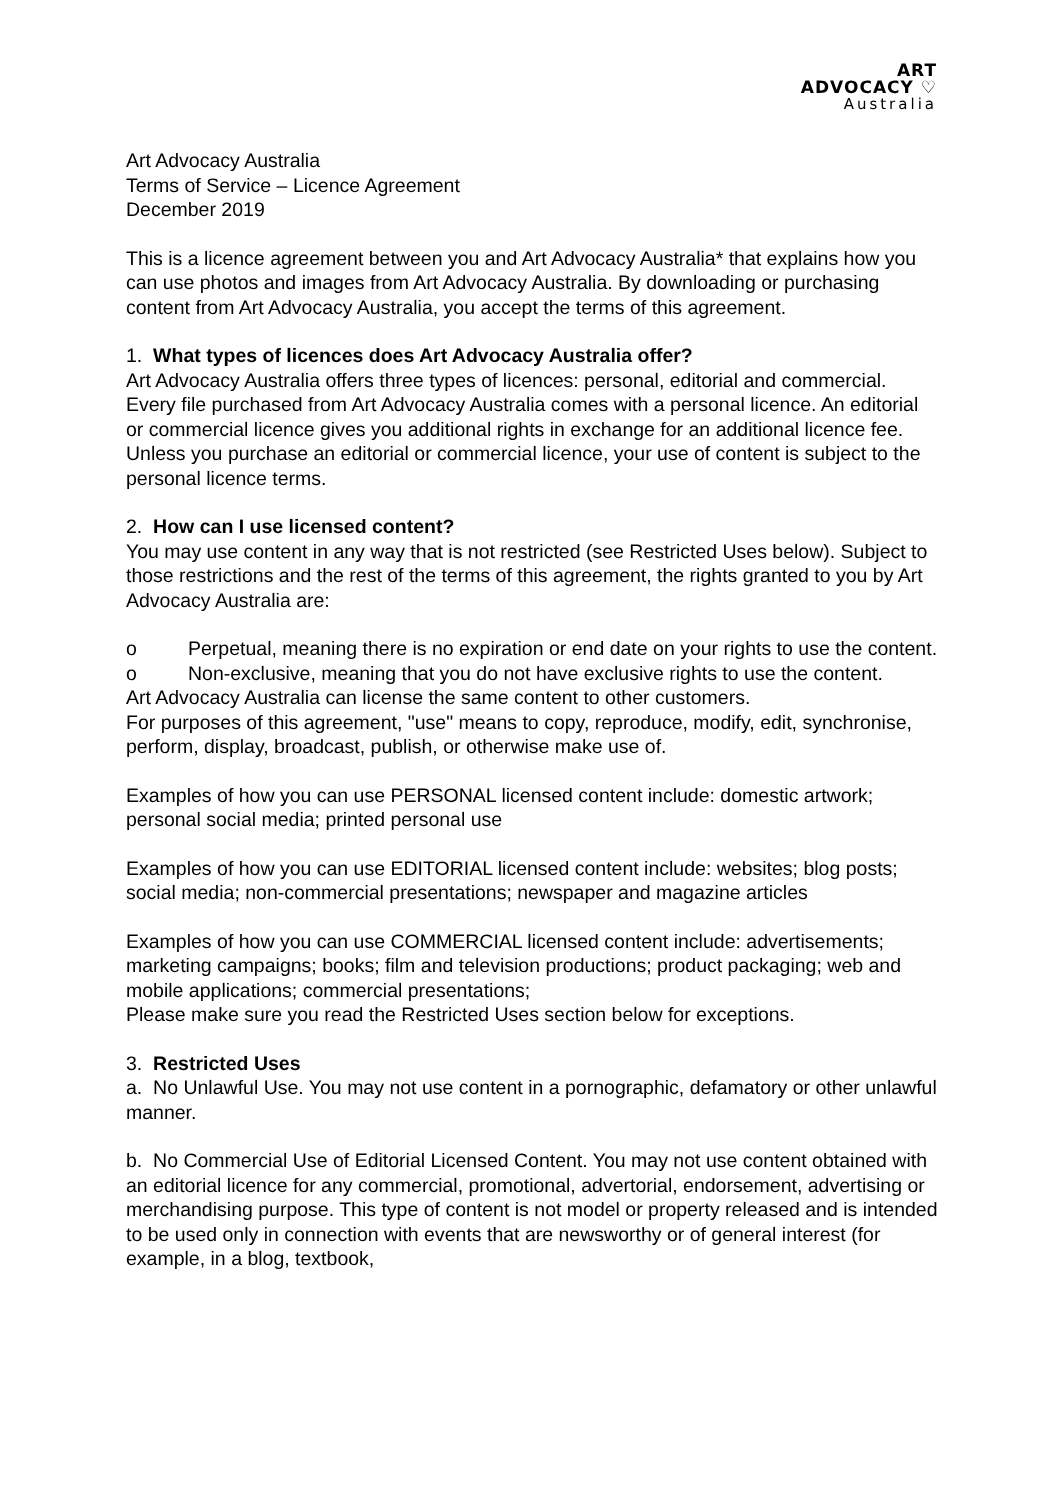ART
ADVOCACY ♡
Australia
Art Advocacy Australia
Terms of Service – Licence Agreement
December 2019
This is a licence agreement between you and Art Advocacy Australia* that explains how you can use photos and images from Art Advocacy Australia. By downloading or purchasing content from Art Advocacy Australia, you accept the terms of this agreement.
1. What types of licences does Art Advocacy Australia offer?
Art Advocacy Australia offers three types of licences: personal, editorial and commercial. Every file purchased from Art Advocacy Australia comes with a personal licence. An editorial or commercial licence gives you additional rights in exchange for an additional licence fee. Unless you purchase an editorial or commercial licence, your use of content is subject to the personal licence terms.
2. How can I use licensed content?
You may use content in any way that is not restricted (see Restricted Uses below). Subject to those restrictions and the rest of the terms of this agreement, the rights granted to you by Art Advocacy Australia are:
o Perpetual, meaning there is no expiration or end date on your rights to use the content.
o Non-exclusive, meaning that you do not have exclusive rights to use the content.
Art Advocacy Australia can license the same content to other customers.
For purposes of this agreement, "use" means to copy, reproduce, modify, edit, synchronise, perform, display, broadcast, publish, or otherwise make use of.
Examples of how you can use PERSONAL licensed content include: domestic artwork; personal social media; printed personal use
Examples of how you can use EDITORIAL licensed content include: websites; blog posts; social media; non-commercial presentations; newspaper and magazine articles
Examples of how you can use COMMERCIAL licensed content include: advertisements; marketing campaigns; books; film and television productions; product packaging; web and mobile applications; commercial presentations;
Please make sure you read the Restricted Uses section below for exceptions.
3. Restricted Uses
a. No Unlawful Use. You may not use content in a pornographic, defamatory or other unlawful manner.
b. No Commercial Use of Editorial Licensed Content. You may not use content obtained with an editorial licence for any commercial, promotional, advertorial, endorsement, advertising or merchandising purpose. This type of content is not model or property released and is intended to be used only in connection with events that are newsworthy or of general interest (for example, in a blog, textbook,